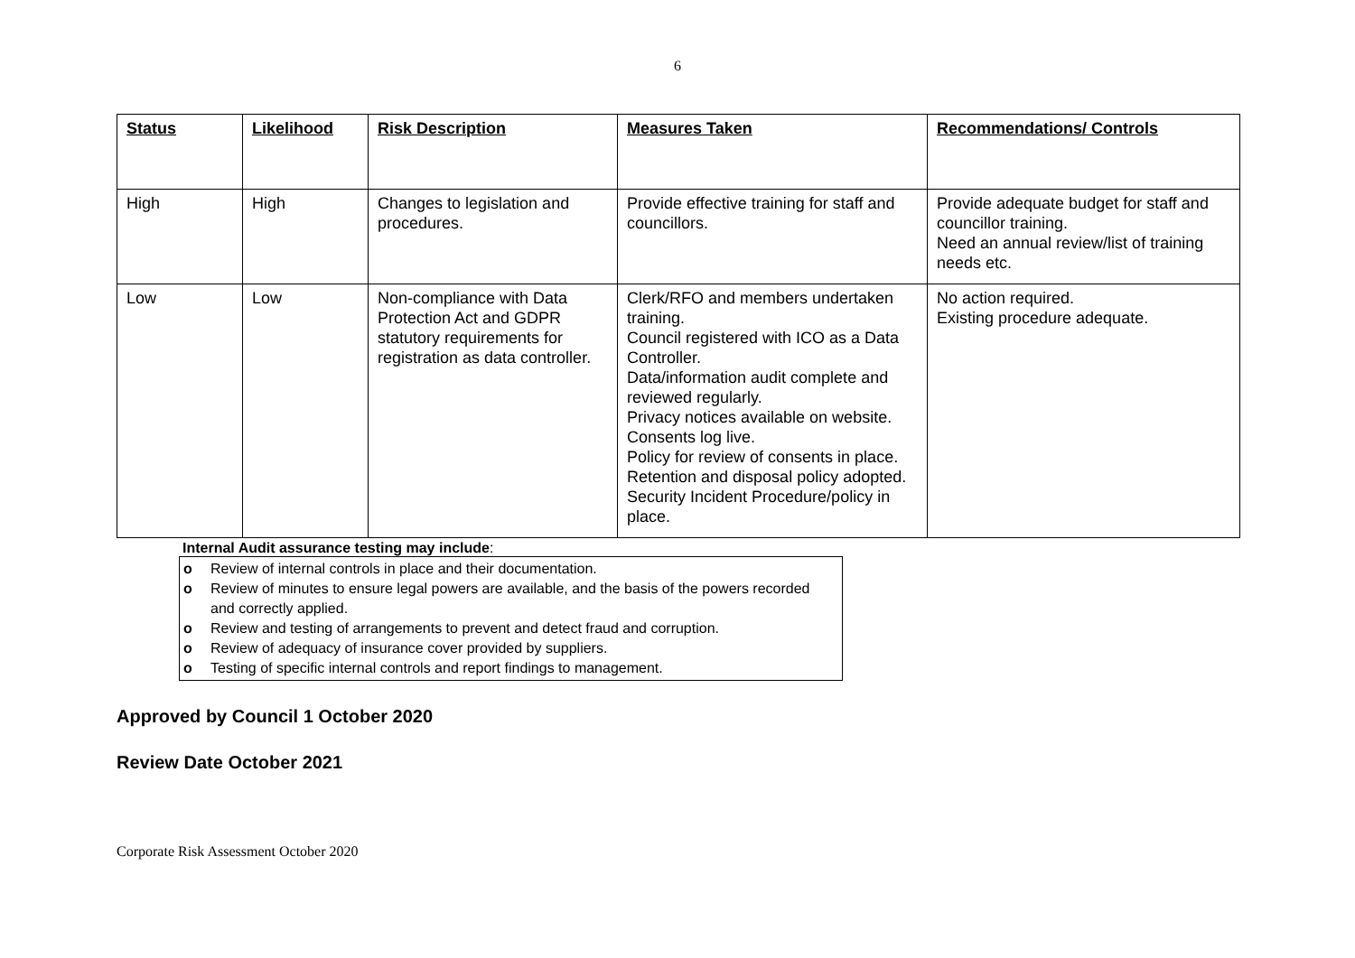6
| Status | Likelihood | Risk Description | Measures Taken | Recommendations/ Controls |
| --- | --- | --- | --- | --- |
| High | High | Changes to legislation and procedures. | Provide effective training for staff and councillors. | Provide adequate budget for staff and councillor training. Need an annual review/list of training needs etc. |
| Low | Low | Non-compliance with Data Protection Act and GDPR statutory requirements for registration as data controller. | Clerk/RFO and members undertaken training. Council registered with ICO as a Data Controller. Data/information audit complete and reviewed regularly. Privacy notices available on website. Consents log live. Policy for review of consents in place. Retention and disposal policy adopted. Security Incident Procedure/policy in place. | No action required. Existing procedure adequate. |
Internal Audit assurance testing may include:
o Review of internal controls in place and their documentation.
o Review of minutes to ensure legal powers are available, and the basis of the powers recorded and correctly applied.
o Review and testing of arrangements to prevent and detect fraud and corruption.
o Review of adequacy of insurance cover provided by suppliers.
o Testing of specific internal controls and report findings to management.
Approved by Council 1 October 2020
Review Date October 2021
Corporate Risk Assessment October 2020